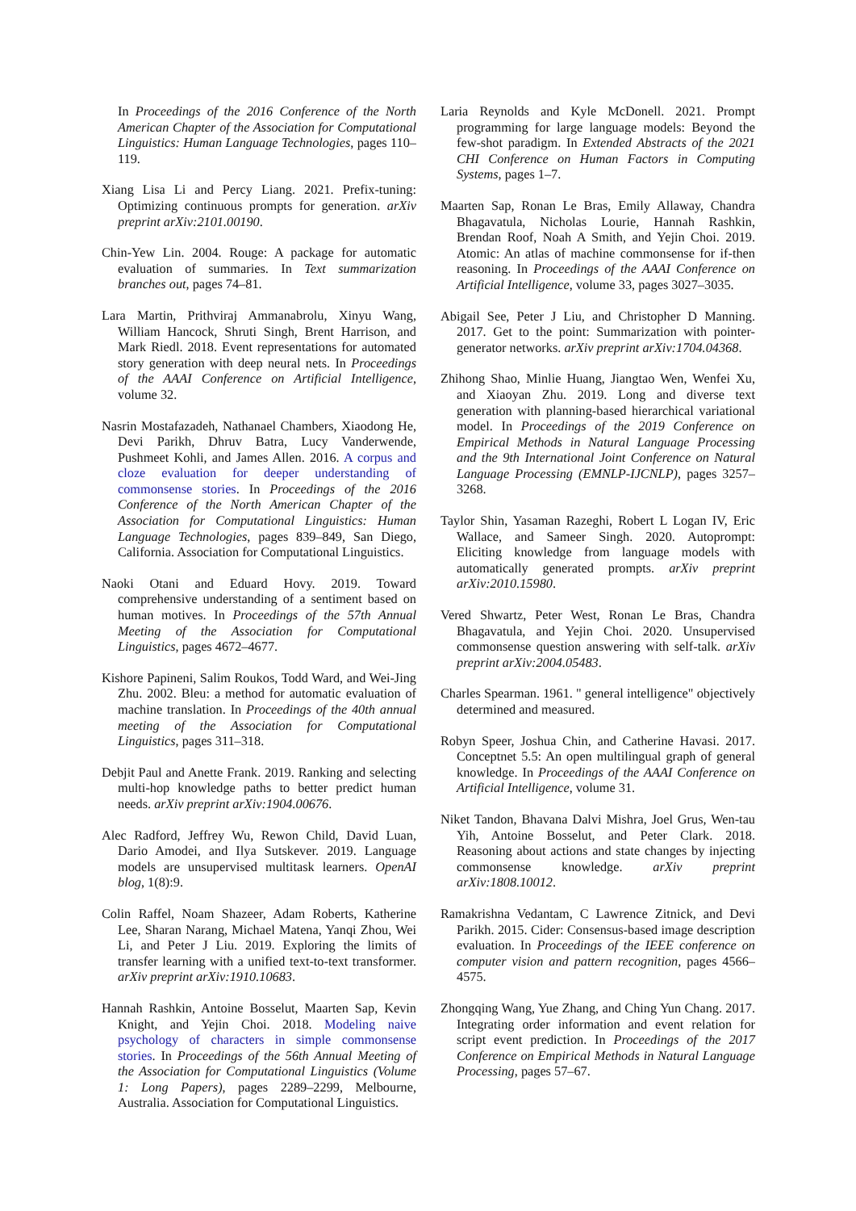In Proceedings of the 2016 Conference of the North American Chapter of the Association for Computational Linguistics: Human Language Technologies, pages 110–119.
Xiang Lisa Li and Percy Liang. 2021. Prefix-tuning: Optimizing continuous prompts for generation. arXiv preprint arXiv:2101.00190.
Chin-Yew Lin. 2004. Rouge: A package for automatic evaluation of summaries. In Text summarization branches out, pages 74–81.
Lara Martin, Prithviraj Ammanabrolu, Xinyu Wang, William Hancock, Shruti Singh, Brent Harrison, and Mark Riedl. 2018. Event representations for automated story generation with deep neural nets. In Proceedings of the AAAI Conference on Artificial Intelligence, volume 32.
Nasrin Mostafazadeh, Nathanael Chambers, Xiaodong He, Devi Parikh, Dhruv Batra, Lucy Vanderwende, Pushmeet Kohli, and James Allen. 2016. A corpus and cloze evaluation for deeper understanding of commonsense stories. In Proceedings of the 2016 Conference of the North American Chapter of the Association for Computational Linguistics: Human Language Technologies, pages 839–849, San Diego, California. Association for Computational Linguistics.
Naoki Otani and Eduard Hovy. 2019. Toward comprehensive understanding of a sentiment based on human motives. In Proceedings of the 57th Annual Meeting of the Association for Computational Linguistics, pages 4672–4677.
Kishore Papineni, Salim Roukos, Todd Ward, and Wei-Jing Zhu. 2002. Bleu: a method for automatic evaluation of machine translation. In Proceedings of the 40th annual meeting of the Association for Computational Linguistics, pages 311–318.
Debjit Paul and Anette Frank. 2019. Ranking and selecting multi-hop knowledge paths to better predict human needs. arXiv preprint arXiv:1904.00676.
Alec Radford, Jeffrey Wu, Rewon Child, David Luan, Dario Amodei, and Ilya Sutskever. 2019. Language models are unsupervised multitask learners. OpenAI blog, 1(8):9.
Colin Raffel, Noam Shazeer, Adam Roberts, Katherine Lee, Sharan Narang, Michael Matena, Yanqi Zhou, Wei Li, and Peter J Liu. 2019. Exploring the limits of transfer learning with a unified text-to-text transformer. arXiv preprint arXiv:1910.10683.
Hannah Rashkin, Antoine Bosselut, Maarten Sap, Kevin Knight, and Yejin Choi. 2018. Modeling naive psychology of characters in simple commonsense stories. In Proceedings of the 56th Annual Meeting of the Association for Computational Linguistics (Volume 1: Long Papers), pages 2289–2299, Melbourne, Australia. Association for Computational Linguistics.
Laria Reynolds and Kyle McDonell. 2021. Prompt programming for large language models: Beyond the few-shot paradigm. In Extended Abstracts of the 2021 CHI Conference on Human Factors in Computing Systems, pages 1–7.
Maarten Sap, Ronan Le Bras, Emily Allaway, Chandra Bhagavatula, Nicholas Lourie, Hannah Rashkin, Brendan Roof, Noah A Smith, and Yejin Choi. 2019. Atomic: An atlas of machine commonsense for if-then reasoning. In Proceedings of the AAAI Conference on Artificial Intelligence, volume 33, pages 3027–3035.
Abigail See, Peter J Liu, and Christopher D Manning. 2017. Get to the point: Summarization with pointer-generator networks. arXiv preprint arXiv:1704.04368.
Zhihong Shao, Minlie Huang, Jiangtao Wen, Wenfei Xu, and Xiaoyan Zhu. 2019. Long and diverse text generation with planning-based hierarchical variational model. In Proceedings of the 2019 Conference on Empirical Methods in Natural Language Processing and the 9th International Joint Conference on Natural Language Processing (EMNLP-IJCNLP), pages 3257–3268.
Taylor Shin, Yasaman Razeghi, Robert L Logan IV, Eric Wallace, and Sameer Singh. 2020. Autoprompt: Eliciting knowledge from language models with automatically generated prompts. arXiv preprint arXiv:2010.15980.
Vered Shwartz, Peter West, Ronan Le Bras, Chandra Bhagavatula, and Yejin Choi. 2020. Unsupervised commonsense question answering with self-talk. arXiv preprint arXiv:2004.05483.
Charles Spearman. 1961. " general intelligence" objectively determined and measured.
Robyn Speer, Joshua Chin, and Catherine Havasi. 2017. Conceptnet 5.5: An open multilingual graph of general knowledge. In Proceedings of the AAAI Conference on Artificial Intelligence, volume 31.
Niket Tandon, Bhavana Dalvi Mishra, Joel Grus, Wen-tau Yih, Antoine Bosselut, and Peter Clark. 2018. Reasoning about actions and state changes by injecting commonsense knowledge. arXiv preprint arXiv:1808.10012.
Ramakrishna Vedantam, C Lawrence Zitnick, and Devi Parikh. 2015. Cider: Consensus-based image description evaluation. In Proceedings of the IEEE conference on computer vision and pattern recognition, pages 4566–4575.
Zhongqing Wang, Yue Zhang, and Ching Yun Chang. 2017. Integrating order information and event relation for script event prediction. In Proceedings of the 2017 Conference on Empirical Methods in Natural Language Processing, pages 57–67.